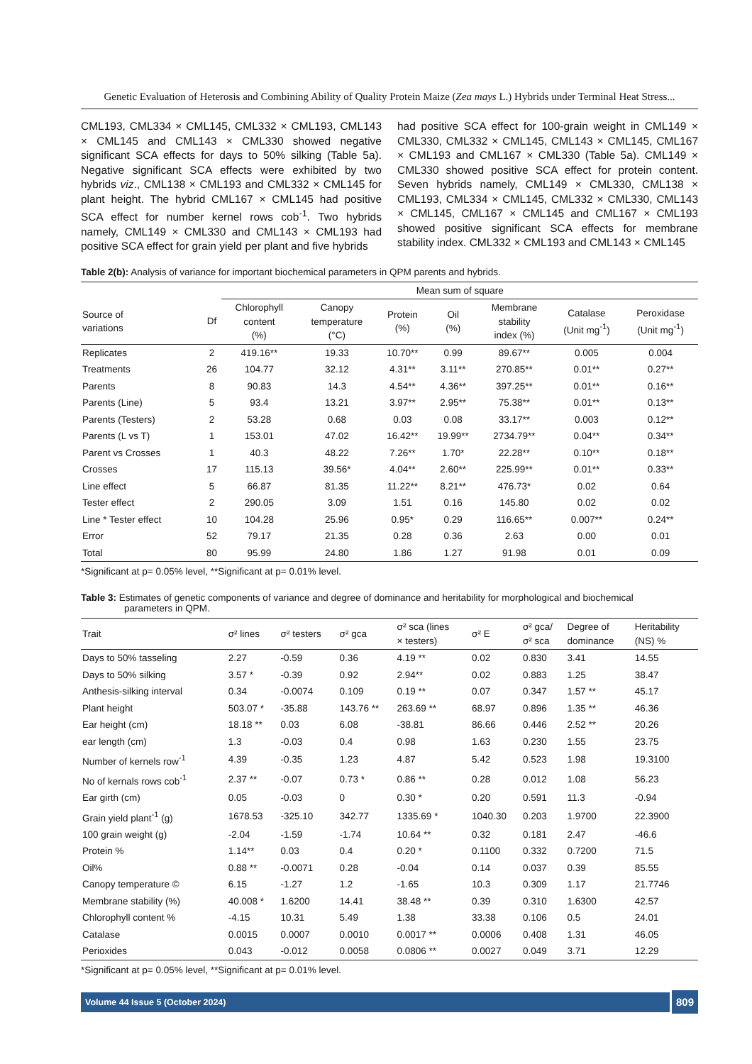Genetic Evaluation of Heterosis and Combining Ability of Quality Protein Maize (Zea mays L.) Hybrids under Terminal Heat Stress...
CML193, CML334 × CML145, CML332 × CML193, CML143 × CML145 and CML143 × CML330 showed negative significant SCA effects for days to 50% silking (Table 5a). Negative significant SCA effects were exhibited by two hybrids viz., CML138 × CML193 and CML332 × CML145 for plant height. The hybrid CML167 × CML145 had positive SCA effect for number kernel rows cob<sup>-1</sup>. Two hybrids namely, CML149 × CML330 and CML143 × CML193 had positive SCA effect for grain yield per plant and five hybrids
had positive SCA effect for 100-grain weight in CML149 × CML330, CML332 × CML145, CML143 × CML145, CML167 × CML193 and CML167 × CML330 (Table 5a). CML149 × CML330 showed positive SCA effect for protein content. Seven hybrids namely, CML149 × CML330, CML138 × CML193, CML334 × CML145, CML332 × CML330, CML143 × CML145, CML167 × CML145 and CML167 × CML193 showed positive significant SCA effects for membrane stability index. CML332 × CML193 and CML143 × CML145
Table 2(b): Analysis of variance for important biochemical parameters in QPM parents and hybrids.
| | | Mean sum of square | | | | | | |
| Source of variations | Df | Chlorophyll content (%) | Canopy temperature (°C) | Protein (%) | Oil (%) | Membrane stability index (%) | Catalase (Unit mg<sup>-1</sup>) | Peroxidase (Unit mg<sup>-1</sup>) |
| Replicates | 2 | 419.16** | 19.33 | 10.70** | 0.99 | 89.67** | 0.005 | 0.004 |
| Treatments | 26 | 104.77 | 32.12 | 4.31** | 3.11** | 270.85** | 0.01** | 0.27** |
| Parents | 8 | 90.83 | 14.3 | 4.54** | 4.36** | 397.25** | 0.01** | 0.16** |
| Parents (Line) | 5 | 93.4 | 13.21 | 3.97** | 2.95** | 75.38** | 0.01** | 0.13** |
| Parents (Testers) | 2 | 53.28 | 0.68 | 0.03 | 0.08 | 33.17** | 0.003 | 0.12** |
| Parents (L vs T) | 1 | 153.01 | 47.02 | 16.42** | 19.99** | 2734.79** | 0.04** | 0.34** |
| Parent vs Crosses | 1 | 40.3 | 48.22 | 7.26** | 1.70* | 22.28** | 0.10** | 0.18** |
| Crosses | 17 | 115.13 | 39.56* | 4.04** | 2.60** | 225.99** | 0.01** | 0.33** |
| Line effect | 5 | 66.87 | 81.35 | 11.22** | 8.21** | 476.73* | 0.02 | 0.64 |
| Tester effect | 2 | 290.05 | 3.09 | 1.51 | 0.16 | 145.80 | 0.02 | 0.02 |
| Line * Tester effect | 10 | 104.28 | 25.96 | 0.95* | 0.29 | 116.65** | 0.007** | 0.24** |
| Error | 52 | 79.17 | 21.35 | 0.28 | 0.36 | 2.63 | 0.00 | 0.01 |
| Total | 80 | 95.99 | 24.80 | 1.86 | 1.27 | 91.98 | 0.01 | 0.09 |
*Significant at p= 0.05% level, **Significant at p= 0.01% level.
Table 3: Estimates of genetic components of variance and degree of dominance and heritability for morphological and biochemical
parameters in QPM.
| Trait | σ² lines | σ² testers | σ² gca | σ² sca (lines × testers) | σ² E | σ² gca/ σ² sca | Degree of dominance | Heritability (NS) % |
| --- | --- | --- | --- | --- | --- | --- | --- | --- |
| Days to 50% tasseling | 2.27 | -0.59 | 0.36 | 4.19 ** | 0.02 | 0.830 | 3.41 | 14.55 |
| Days to 50% silking | 3.57 * | -0.39 | 0.92 | 2.94** | 0.02 | 0.883 | 1.25 | 38.47 |
| Anthesis-silking interval | 0.34 | -0.0074 | 0.109 | 0.19 ** | 0.07 | 0.347 | 1.57 ** | 45.17 |
| Plant height | 503.07 * | -35.88 | 143.76 ** | 263.69 ** | 68.97 | 0.896 | 1.35 ** | 46.36 |
| Ear height (cm) | 18.18 ** | 0.03 | 6.08 | -38.81 | 86.66 | 0.446 | 2.52 ** | 20.26 |
| ear length (cm) | 1.3 | -0.03 | 0.4 | 0.98 | 1.63 | 0.230 | 1.55 | 23.75 |
| Number of kernels row<sup>-1</sup> | 4.39 | -0.35 | 1.23 | 4.87 | 5.42 | 0.523 | 1.98 | 19.3100 |
| No of kernals rows cob<sup>-1</sup> | 2.37 ** | -0.07 | 0.73 * | 0.86 ** | 0.28 | 0.012 | 1.08 | 56.23 |
| Ear girth (cm) | 0.05 | -0.03 | 0 | 0.30 * | 0.20 | 0.591 | 11.3 | -0.94 |
| Grain yield plant<sup>-1</sup> (g) | 1678.53 | -325.10 | 342.77 | 1335.69 * | 1040.30 | 0.203 | 1.9700 | 22.3900 |
| 100 grain weight (g) | -2.04 | -1.59 | -1.74 | 10.64 ** | 0.32 | 0.181 | 2.47 | -46.6 |
| Protein % | 1.14** | 0.03 | 0.4 | 0.20 * | 0.1100 | 0.332 | 0.7200 | 71.5 |
| Oil% | 0.88 ** | -0.0071 | 0.28 | -0.04 | 0.14 | 0.037 | 0.39 | 85.55 |
| Canopy temperature © | 6.15 | -1.27 | 1.2 | -1.65 | 10.3 | 0.309 | 1.17 | 21.7746 |
| Membrane stability (%) | 40.008 * | 1.6200 | 14.41 | 38.48 ** | 0.39 | 0.310 | 1.6300 | 42.57 |
| Chlorophyll content % | -4.15 | 10.31 | 5.49 | 1.38 | 33.38 | 0.106 | 0.5 | 24.01 |
| Catalase | 0.0015 | 0.0007 | 0.0010 | 0.0017 ** | 0.0006 | 0.408 | 1.31 | 46.05 |
| Perioxides | 0.043 | -0.012 | 0.0058 | 0.0806 ** | 0.0027 | 0.049 | 3.71 | 12.29 |
*Significant at p= 0.05% level, **Significant at p= 0.01% level.
Volume 44 Issue 5 (October 2024) 809